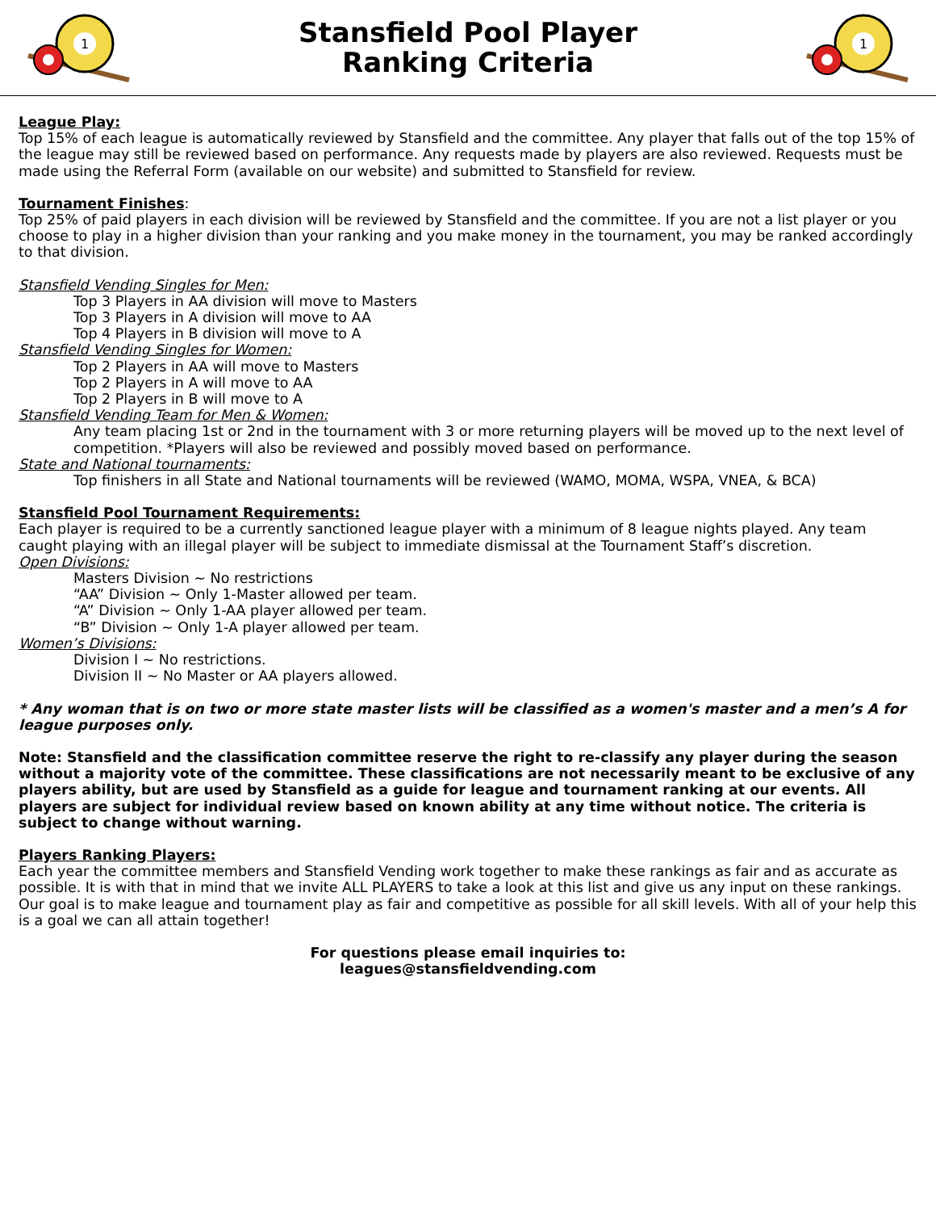1
Stansfield Pool Player
Ranking Criteria
1
League Play:
Top 15% of each league is automatically reviewed by Stansfield and the committee. Any player that falls out of the top 15% of the league may still be reviewed based on performance. Any requests made by players are also reviewed. Requests must be made using the Referral Form (available on our website) and submitted to Stansfield for review.
Tournament Finishes:
Top 25% of paid players in each division will be reviewed by Stansfield and the committee. If you are not a list player or you choose to play in a higher division than your ranking and you make money in the tournament, you may be ranked accordingly to that division.
Stansfield Vending Singles for Men:
Top 3 Players in AA division will move to Masters
Top 3 Players in A division will move to AA
Top 4 Players in B division will move to A
Stansfield Vending Singles for Women:
Top 2 Players in AA will move to Masters
Top 2 Players in A will move to AA
Top 2 Players in B will move to A
Stansfield Vending Team for Men & Women:
Any team placing 1st or 2nd in the tournament with 3 or more returning players will be moved up to the next level of competition. *Players will also be reviewed and possibly moved based on performance.
State and National tournaments:
Top finishers in all State and National tournaments will be reviewed (WAMO, MOMA, WSPA, VNEA, & BCA)
Stansfield Pool Tournament Requirements:
Each player is required to be a currently sanctioned league player with a minimum of 8 league nights played. Any team caught playing with an illegal player will be subject to immediate dismissal at the Tournament Staff’s discretion.
Open Divisions:
Masters Division ~ No restrictions
“AA” Division ~ Only 1-Master allowed per team.
“A” Division ~ Only 1-AA player allowed per team.
“B” Division ~ Only 1-A player allowed per team.
Women’s Divisions:
Division I ~ No restrictions.
Division II ~ No Master or AA players allowed.
* Any woman that is on two or more state master lists will be classified as a women's master and a men’s A for league purposes only.
Note: Stansfield and the classification committee reserve the right to re-classify any player during the season without a majority vote of the committee. These classifications are not necessarily meant to be exclusive of any players ability, but are used by Stansfield as a guide for league and tournament ranking at our events. All players are subject for individual review based on known ability at any time without notice. The criteria is subject to change without warning.
Players Ranking Players:
Each year the committee members and Stansfield Vending work together to make these rankings as fair and as accurate as possible. It is with that in mind that we invite ALL PLAYERS to take a look at this list and give us any input on these rankings. Our goal is to make league and tournament play as fair and competitive as possible for all skill levels. With all of your help this is a goal we can all attain together!
For questions please email inquiries to:
leagues@stansfieldvending.com